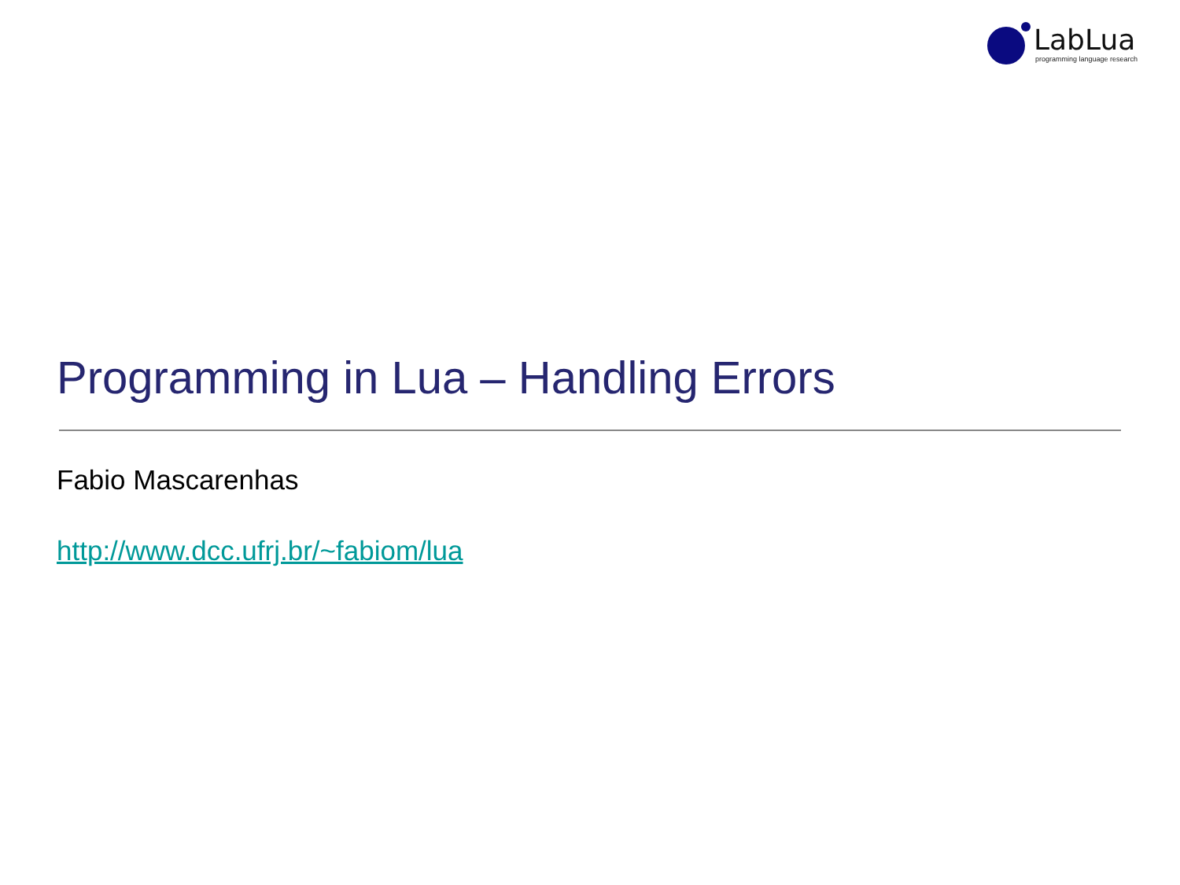LabLua
programming language research
Programming in Lua – Handling Errors
Fabio Mascarenhas
http://www.dcc.ufrj.br/~fabiom/lua